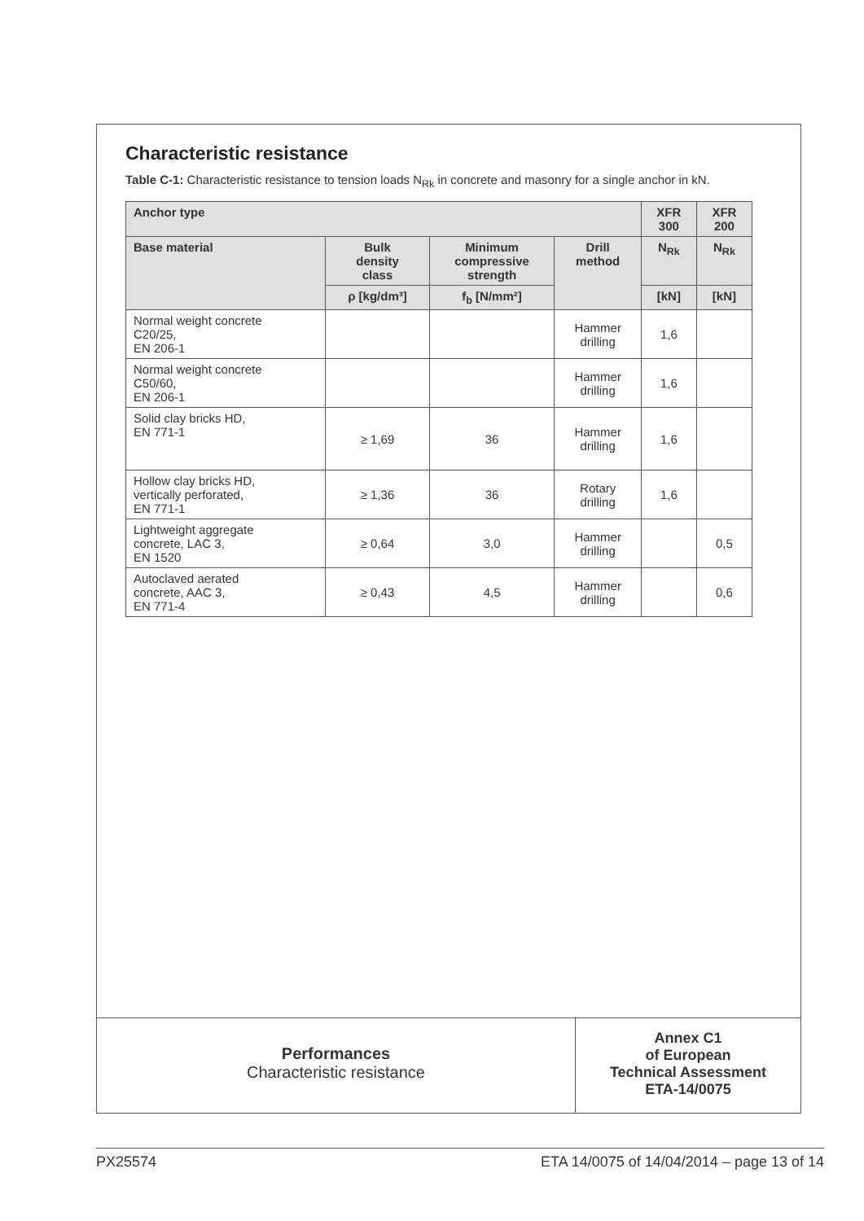Characteristic resistance
Table C-1: Characteristic resistance to tension loads N<sub>Rk</sub> in concrete and masonry for a single anchor in kN.
| Anchor type | | | | XFR 300 | XFR 200 |
| --- | --- | --- | --- | --- | --- |
| Base material | Bulk density class | Minimum compressive strength | Drill method | N<sub>Rk</sub> | N<sub>Rk</sub> |
| | ρ [kg/dm³] | f<sub>b</sub> [N/mm²] | | [kN] | [kN] |
| Normal weight concrete C20/25, EN 206-1 | | | Hammer drilling | 1,6 | |
| Normal weight concrete C50/60, EN 206-1 | | | Hammer drilling | 1,6 | |
| Solid clay bricks HD, EN 771-1 | ≥ 1,69 | 36 | Hammer drilling | 1,6 | |
| Hollow clay bricks HD, vertically perforated, EN 771-1 | ≥ 1,36 | 36 | Rotary drilling | 1,6 | |
| Lightweight aggregate concrete, LAC 3, EN 1520 | ≥ 0,64 | 3,0 | Hammer drilling | | 0,5 |
| Autoclaved aerated concrete, AAC 3, EN 771-4 | ≥ 0,43 | 4,5 | Hammer drilling | | 0,6 |
Performances
Characteristic resistance
Annex C1
of European
Technical Assessment
ETA-14/0075
PX25574 ETA 14/0075 of 14/04/2014 – page 13 of 14